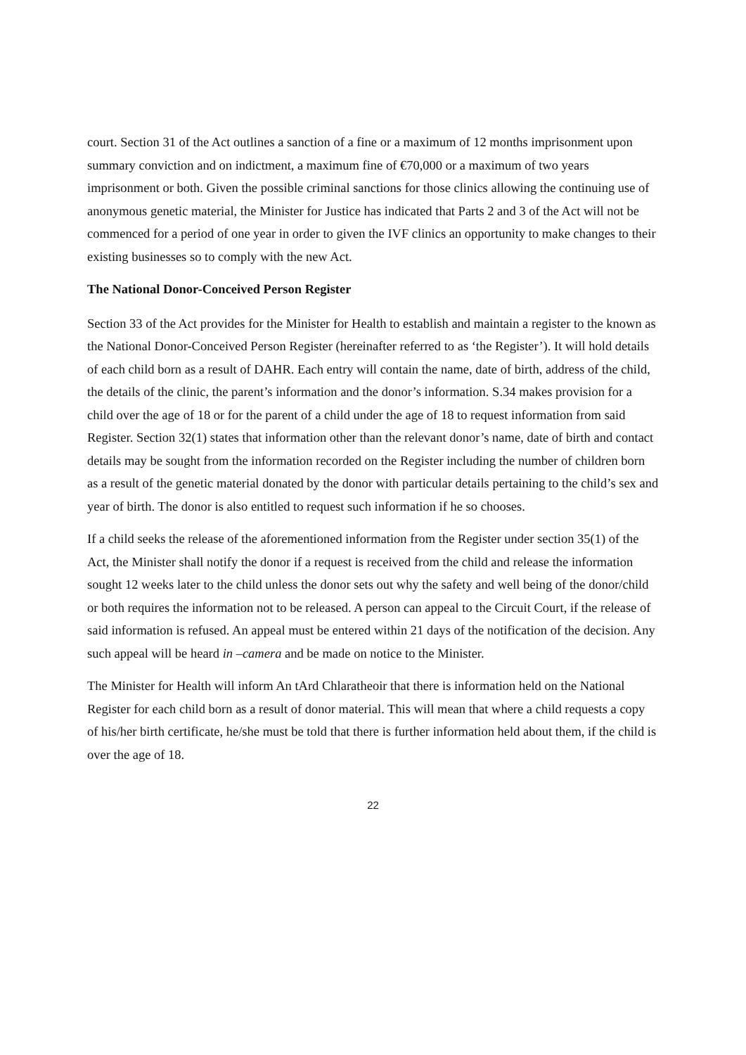court. Section 31 of the Act outlines a sanction of a fine or a maximum of 12 months imprisonment upon summary conviction and on indictment, a maximum fine of €70,000 or a maximum of two years imprisonment or both. Given the possible criminal sanctions for those clinics allowing the continuing use of anonymous genetic material, the Minister for Justice has indicated that Parts 2 and 3 of the Act will not be commenced for a period of one year in order to given the IVF clinics an opportunity to make changes to their existing businesses so to comply with the new Act.
The National Donor-Conceived Person Register
Section 33 of the Act provides for the Minister for Health to establish and maintain a register to the known as the National Donor-Conceived Person Register (hereinafter referred to as ‘the Register’). It will hold details of each child born as a result of DAHR. Each entry will contain the name, date of birth, address of the child, the details of the clinic, the parent’s information and the donor’s information. S.34 makes provision for a child over the age of 18 or for the parent of a child under the age of 18 to request information from said Register. Section 32(1) states that information other than the relevant donor’s name, date of birth and contact details may be sought from the information recorded on the Register including the number of children born as a result of the genetic material donated by the donor with particular details pertaining to the child’s sex and year of birth. The donor is also entitled to request such information if he so chooses.
If a child seeks the release of the aforementioned information from the Register under section 35(1) of the Act, the Minister shall notify the donor if a request is received from the child and release the information sought 12 weeks later to the child unless the donor sets out why the safety and well being of the donor/child or both requires the information not to be released. A person can appeal to the Circuit Court, if the release of said information is refused. An appeal must be entered within 21 days of the notification of the decision. Any such appeal will be heard in –camera and be made on notice to the Minister.
The Minister for Health will inform An tArd Chlaratheoir that there is information held on the National Register for each child born as a result of donor material. This will mean that where a child requests a copy of his/her birth certificate, he/she must be told that there is further information held about them, if the child is over the age of 18.
22